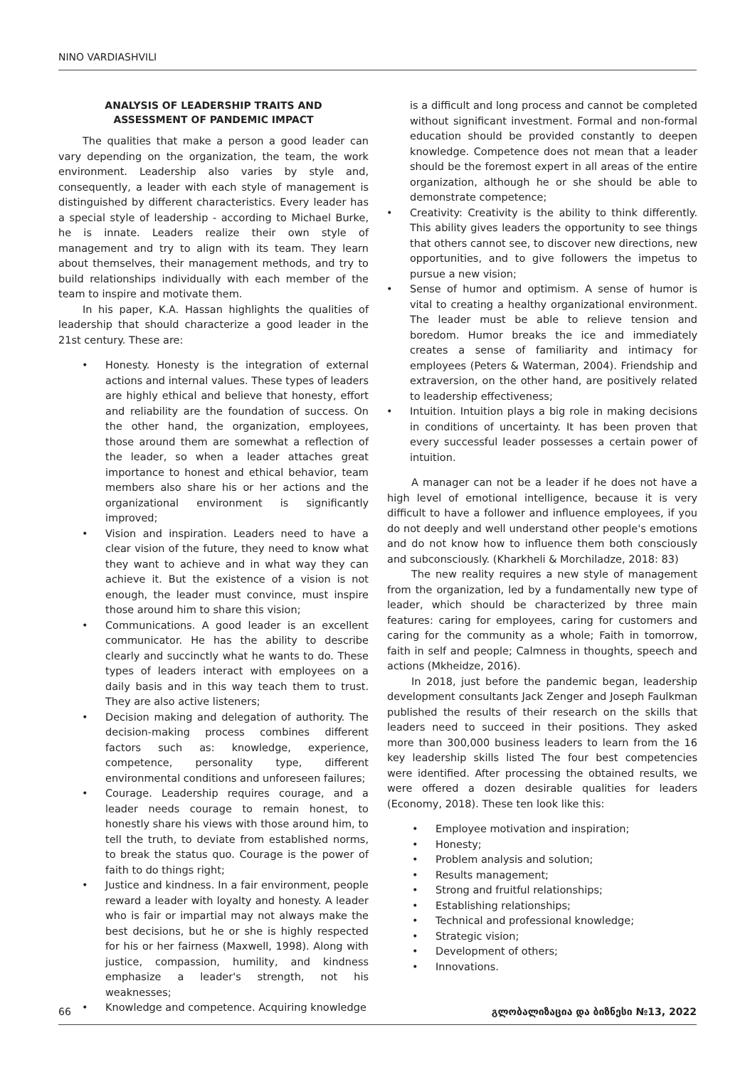NINO VARDIASHVILI
ANALYSIS OF LEADERSHIP TRAITS AND
ASSESSMENT OF PANDEMIC IMPACT
The qualities that make a person a good leader can vary depending on the organization, the team, the work environment. Leadership also varies by style and, consequently, a leader with each style of management is distinguished by different characteristics. Every leader has a special style of leadership - according to Michael Burke, he is innate. Leaders realize their own style of management and try to align with its team. They learn about themselves, their management methods, and try to build relationships individually with each member of the team to inspire and motivate them.
In his paper, K.A. Hassan highlights the qualities of leadership that should characterize a good leader in the 21st century. These are:
• Honesty. Honesty is the integration of external actions and internal values. These types of leaders are highly ethical and believe that honesty, effort and reliability are the foundation of success. On the other hand, the organization, employees, those around them are somewhat a reflection of the leader, so when a leader attaches great importance to honest and ethical behavior, team members also share his or her actions and the organizational environment is significantly improved;
• Vision and inspiration. Leaders need to have a clear vision of the future, they need to know what they want to achieve and in what way they can achieve it. But the existence of a vision is not enough, the leader must convince, must inspire those around him to share this vision;
• Communications. A good leader is an excellent communicator. He has the ability to describe clearly and succinctly what he wants to do. These types of leaders interact with employees on a daily basis and in this way teach them to trust. They are also active listeners;
• Decision making and delegation of authority. The decision-making process combines different factors such as: knowledge, experience, competence, personality type, different environmental conditions and unforeseen failures;
• Courage. Leadership requires courage, and a leader needs courage to remain honest, to honestly share his views with those around him, to tell the truth, to deviate from established norms, to break the status quo. Courage is the power of faith to do things right;
• Justice and kindness. In a fair environment, people reward a leader with loyalty and honesty. A leader who is fair or impartial may not always make the best decisions, but he or she is highly respected for his or her fairness (Maxwell, 1998). Along with justice, compassion, humility, and kindness emphasize a leader's strength, not his weaknesses;
• Knowledge and competence. Acquiring knowledge
is a difficult and long process and cannot be completed without significant investment. Formal and non-formal education should be provided constantly to deepen knowledge. Competence does not mean that a leader should be the foremost expert in all areas of the entire organization, although he or she should be able to demonstrate competence;
• Creativity: Creativity is the ability to think differently. This ability gives leaders the opportunity to see things that others cannot see, to discover new directions, new opportunities, and to give followers the impetus to pursue a new vision;
• Sense of humor and optimism. A sense of humor is vital to creating a healthy organizational environment. The leader must be able to relieve tension and boredom. Humor breaks the ice and immediately creates a sense of familiarity and intimacy for employees (Peters & Waterman, 2004). Friendship and extraversion, on the other hand, are positively related to leadership effectiveness;
• Intuition. Intuition plays a big role in making decisions in conditions of uncertainty. It has been proven that every successful leader possesses a certain power of intuition.
A manager can not be a leader if he does not have a high level of emotional intelligence, because it is very difficult to have a follower and influence employees, if you do not deeply and well understand other people's emotions and do not know how to influence them both consciously and subconsciously. (Kharkheli & Morchiladze, 2018: 83)
The new reality requires a new style of management from the organization, led by a fundamentally new type of leader, which should be characterized by three main features: caring for employees, caring for customers and caring for the community as a whole; Faith in tomorrow, faith in self and people; Calmness in thoughts, speech and actions (Mkheidze, 2016).
In 2018, just before the pandemic began, leadership development consultants Jack Zenger and Joseph Faulkman published the results of their research on the skills that leaders need to succeed in their positions. They asked more than 300,000 business leaders to learn from the 16 key leadership skills listed The four best competencies were identified. After processing the obtained results, we were offered a dozen desirable qualities for leaders (Economy, 2018). These ten look like this:
• Employee motivation and inspiration;
• Honesty;
• Problem analysis and solution;
• Results management;
• Strong and fruitful relationships;
• Establishing relationships;
• Technical and professional knowledge;
• Strategic vision;
• Development of others;
• Innovations.
66 გლობალიზაცია და ბიზნესი №13, 2022